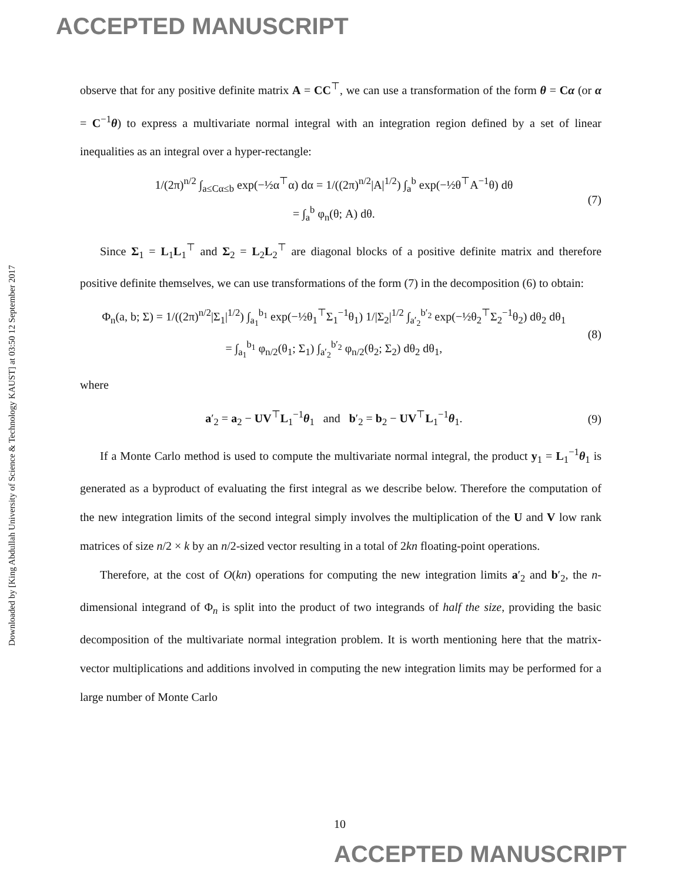ACCEPTED MANUSCRIPT
Downloaded by [King Abdullah University of Science & Technology KAUST] at 03:50 12 September 2017
observe that for any positive definite matrix A = CC<sup>⊤</sup>, we can use a transformation of the form θ = Cα (or α = C<sup>−1</sup>θ) to express a multivariate normal integral with an integration region defined by a set of linear inequalities as an integral over a hyper-rectangle:
1/(2π)<sup>n/2</sup> ∫<sub>a≤Cα≤b</sub> exp(−½α<sup>⊤</sup>α) dα = 1/((2π)<sup>n/2</sup>|A|<sup>1/2</sup>) ∫<sub>a</sub><sup>b</sup> exp(−½θ<sup>⊤</sup>A<sup>−1</sup>θ) dθ
= ∫<sub>a</sub><sup>b</sup> φ<sub>n</sub>(θ; A) dθ. (7)
Since Σ<sub>1</sub> = L<sub>1</sub>L<sub>1</sub><sup>⊤</sup> and Σ<sub>2</sub> = L<sub>2</sub>L<sub>2</sub><sup>⊤</sup> are diagonal blocks of a positive definite matrix and therefore positive definite themselves, we can use transformations of the form (7) in the decomposition (6) to obtain:
Φ<sub>n</sub>(a, b; Σ) = 1/((2π)<sup>n/2</sup>|Σ<sub>1</sub>|<sup>1/2</sup>) ∫<sub>a<sub>1</sub></sub><sup>b<sub>1</sub></sup> exp(−½θ<sub>1</sub><sup>⊤</sup>Σ<sub>1</sub><sup>−1</sup>θ<sub>1</sub>) 1/|Σ<sub>2</sub>|<sup>1/2</sup> ∫<sub>a′<sub>2</sub></sub><sup>b′<sub>2</sub></sup> exp(−½θ<sub>2</sub><sup>⊤</sup>Σ<sub>2</sub><sup>−1</sup>θ<sub>2</sub>) dθ<sub>2</sub> dθ<sub>1</sub>
= ∫<sub>a<sub>1</sub></sub><sup>b<sub>1</sub></sup> φ<sub>n/2</sub>(θ<sub>1</sub>; Σ<sub>1</sub>) ∫<sub>a′<sub>2</sub></sub><sup>b′<sub>2</sub></sup> φ<sub>n/2</sub>(θ<sub>2</sub>; Σ<sub>2</sub>) dθ<sub>2</sub> dθ<sub>1</sub>, (8)
where
a′<sub>2</sub> = a<sub>2</sub> − UV<sup>⊤</sup>L<sub>1</sub><sup>−1</sup>θ<sub>1</sub> and b′<sub>2</sub> = b<sub>2</sub> − UV<sup>⊤</sup>L<sub>1</sub><sup>−1</sup>θ<sub>1</sub>. (9)
If a Monte Carlo method is used to compute the multivariate normal integral, the product y<sub>1</sub> = L<sub>1</sub><sup>−1</sup>θ<sub>1</sub> is generated as a byproduct of evaluating the first integral as we describe below. Therefore the computation of the new integration limits of the second integral simply involves the multiplication of the U and V low rank matrices of size n/2 × k by an n/2-sized vector resulting in a total of 2kn floating-point operations.
Therefore, at the cost of O(kn) operations for computing the new integration limits a′<sub>2</sub> and b′<sub>2</sub>, the n-dimensional integrand of Φ<sub>n</sub> is split into the product of two integrands of half the size, providing the basic decomposition of the multivariate normal integration problem. It is worth mentioning here that the matrix-vector multiplications and additions involved in computing the new integration limits may be performed for a large number of Monte Carlo
10
ACCEPTED MANUSCRIPT